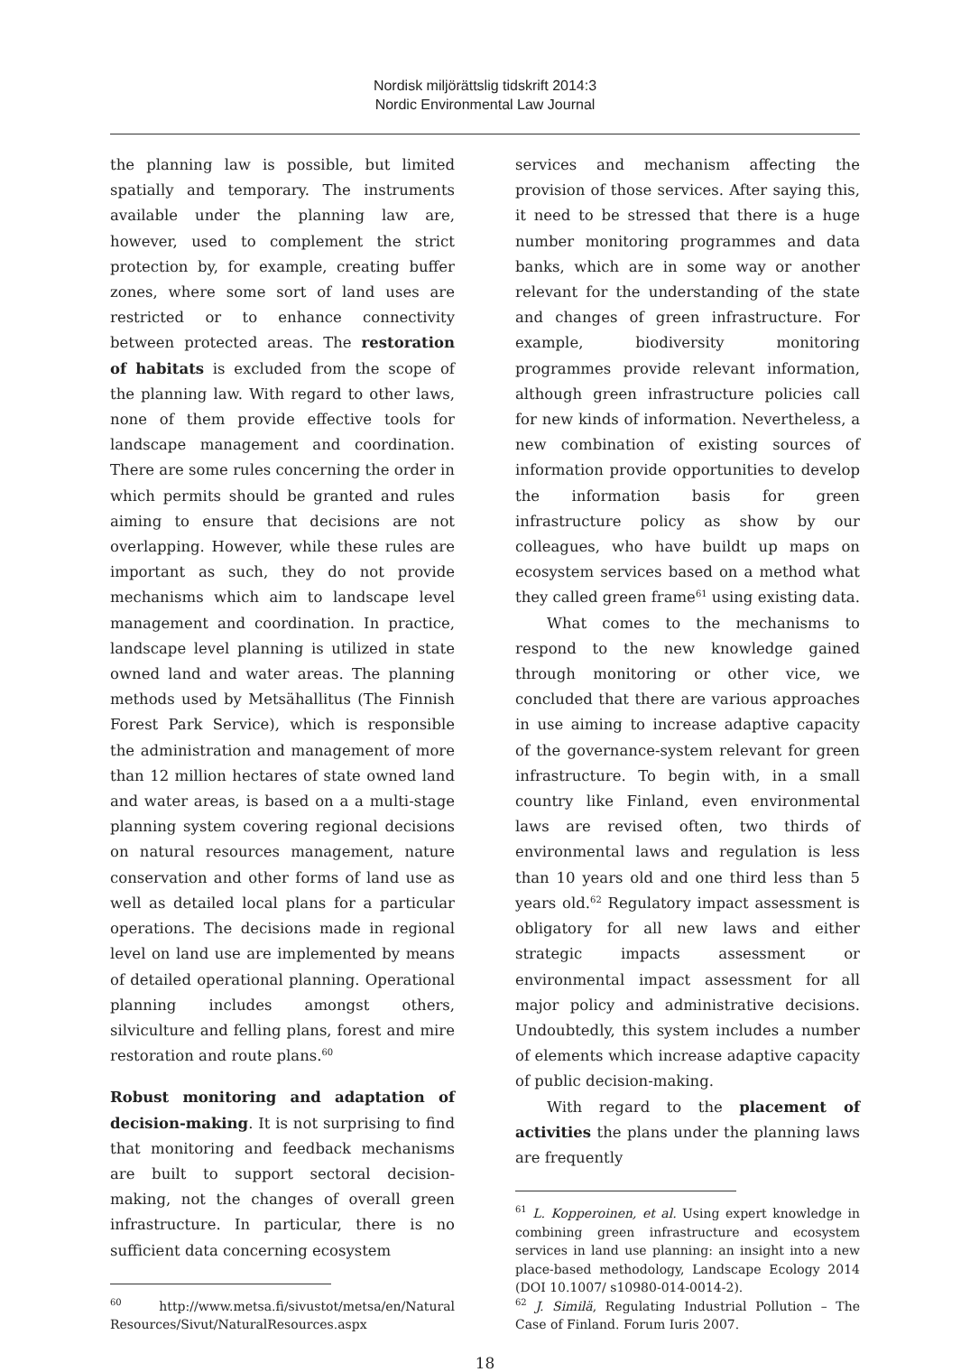Nordisk miljörättslig tidskrift 2014:3
Nordic Environmental Law Journal
the planning law is possible, but limited spatially and temporary. The instruments available under the planning law are, however, used to complement the strict protection by, for example, creating buffer zones, where some sort of land uses are restricted or to enhance connectivity between protected areas. The restoration of habitats is excluded from the scope of the planning law. With regard to other laws, none of them provide effective tools for landscape management and coordination. There are some rules concerning the order in which permits should be granted and rules aiming to ensure that decisions are not overlapping. However, while these rules are important as such, they do not provide mechanisms which aim to landscape level management and coordination. In practice, landscape level planning is utilized in state owned land and water areas. The planning methods used by Metsähallitus (The Finnish Forest Park Service), which is responsible the administration and management of more than 12 million hectares of state owned land and water areas, is based on a a multi-stage planning system covering regional decisions on natural resources management, nature conservation and other forms of land use as well as detailed local plans for a particular operations. The decisions made in regional level on land use are implemented by means of detailed operational planning. Operational planning includes amongst others, silviculture and felling plans, forest and mire restoration and route plans.<sup>60</sup>
Robust monitoring and adaptation of decision-making. It is not surprising to find that monitoring and feedback mechanisms are built to support sectoral decision-making, not the changes of overall green infrastructure. In particular, there is no sufficient data concerning ecosystem
<sup>60</sup> http://www.metsa.fi/sivustot/metsa/en/Natural Resources/Sivut/NaturalResources.aspx
services and mechanism affecting the provision of those services. After saying this, it need to be stressed that there is a huge number monitoring programmes and data banks, which are in some way or another relevant for the understanding of the state and changes of green infrastructure. For example, biodiversity monitoring programmes provide relevant information, although green infrastructure policies call for new kinds of information. Nevertheless, a new combination of existing sources of information provide opportunities to develop the information basis for green infrastructure policy as show by our colleagues, who have buildt up maps on ecosystem services based on a method what they called green frame<sup>61</sup> using existing data.
What comes to the mechanisms to respond to the new knowledge gained through monitoring or other vice, we concluded that there are various approaches in use aiming to increase adaptive capacity of the governance-system relevant for green infrastructure. To begin with, in a small country like Finland, even environmental laws are revised often, two thirds of environmental laws and regulation is less than 10 years old and one third less than 5 years old.<sup>62</sup> Regulatory impact assessment is obligatory for all new laws and either strategic impacts assessment or environmental impact assessment for all major policy and administrative decisions. Undoubtedly, this system includes a number of elements which increase adaptive capacity of public decision-making.
With regard to the placement of activities the plans under the planning laws are frequently
<sup>61</sup> L. Kopperoinen, et al. Using expert knowledge in combining green infrastructure and ecosystem services in land use planning: an insight into a new place-based methodology, Landscape Ecology 2014 (DOI 10.1007/ s10980-014-0014-2).
<sup>62</sup> J. Similä, Regulating Industrial Pollution – The Case of Finland. Forum Iuris 2007.
18